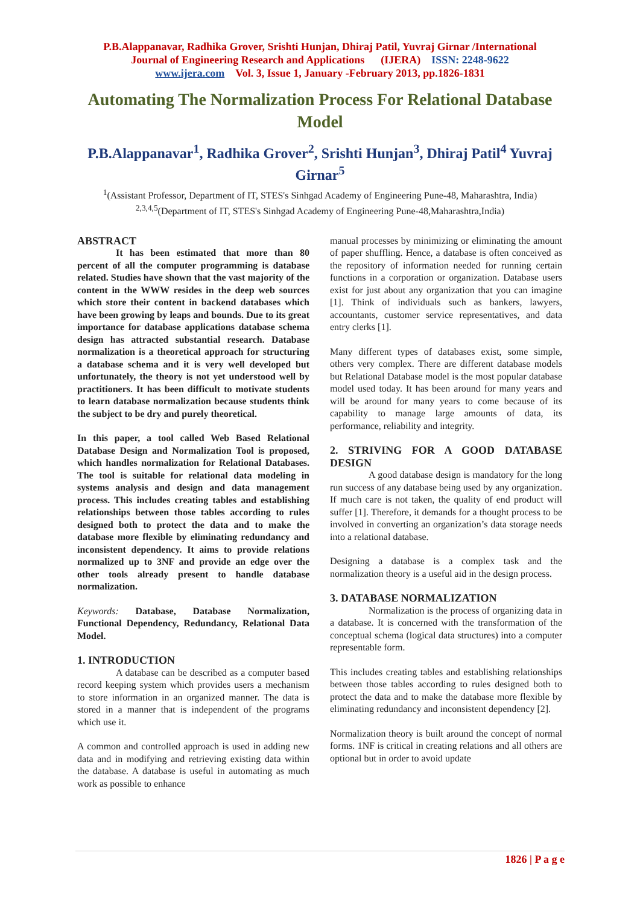P.B.Alappanavar, Radhika Grover, Srishti Hunjan, Dhiraj Patil, Yuvraj Girnar /International
Journal of Engineering Research and Applications (IJERA) ISSN: 2248-9622
www.ijera.com Vol. 3, Issue 1, January -February 2013, pp.1826-1831
Automating The Normalization Process For Relational Database Model
P.B.Alappanavar<sup>1</sup>, Radhika Grover<sup>2</sup>, Srishti Hunjan<sup>3</sup>, Dhiraj Patil<sup>4</sup> Yuvraj Girnar<sup>5</sup>
<sup>1</sup> (Assistant Professor, Department of IT, STES's Sinhgad Academy of Engineering Pune-48, Maharashtra, India)
<sup>2,3,4,5</sup>(Department of IT, STES's Sinhgad Academy of Engineering Pune-48,Maharashtra,India)
ABSTRACT
It has been estimated that more than 80 percent of all the computer programming is database related. Studies have shown that the vast majority of the content in the WWW resides in the deep web sources which store their content in backend databases which have been growing by leaps and bounds. Due to its great importance for database applications database schema design has attracted substantial research. Database normalization is a theoretical approach for structuring a database schema and it is very well developed but unfortunately, the theory is not yet understood well by practitioners. It has been difficult to motivate students to learn database normalization because students think the subject to be dry and purely theoretical.
In this paper, a tool called Web Based Relational Database Design and Normalization Tool is proposed, which handles normalization for Relational Databases. The tool is suitable for relational data modeling in systems analysis and design and data management process. This includes creating tables and establishing relationships between those tables according to rules designed both to protect the data and to make the database more flexible by eliminating redundancy and inconsistent dependency. It aims to provide relations normalized up to 3NF and provide an edge over the other tools already present to handle database normalization.
Keywords: Database, Database Normalization, Functional Dependency, Redundancy, Relational Data Model.
1. INTRODUCTION
A database can be described as a computer based record keeping system which provides users a mechanism to store information in an organized manner. The data is stored in a manner that is independent of the programs which use it.
A common and controlled approach is used in adding new data and in modifying and retrieving existing data within the database. A database is useful in automating as much work as possible to enhance
manual processes by minimizing or eliminating the amount of paper shuffling. Hence, a database is often conceived as the repository of information needed for running certain functions in a corporation or organization. Database users exist for just about any organization that you can imagine [1]. Think of individuals such as bankers, lawyers, accountants, customer service representatives, and data entry clerks [1].
Many different types of databases exist, some simple, others very complex. There are different database models but Relational Database model is the most popular database model used today. It has been around for many years and will be around for many years to come because of its capability to manage large amounts of data, its performance, reliability and integrity.
2. STRIVING FOR A GOOD DATABASE DESIGN
A good database design is mandatory for the long run success of any database being used by any organization. If much care is not taken, the quality of end product will suffer [1]. Therefore, it demands for a thought process to be involved in converting an organization’s data storage needs into a relational database.
Designing a database is a complex task and the normalization theory is a useful aid in the design process.
3. DATABASE NORMALIZATION
Normalization is the process of organizing data in a database. It is concerned with the transformation of the conceptual schema (logical data structures) into a computer representable form.
This includes creating tables and establishing relationships between those tables according to rules designed both to protect the data and to make the database more flexible by eliminating redundancy and inconsistent dependency [2].
Normalization theory is built around the concept of normal forms. 1NF is critical in creating relations and all others are optional but in order to avoid update
1826 | P a g e